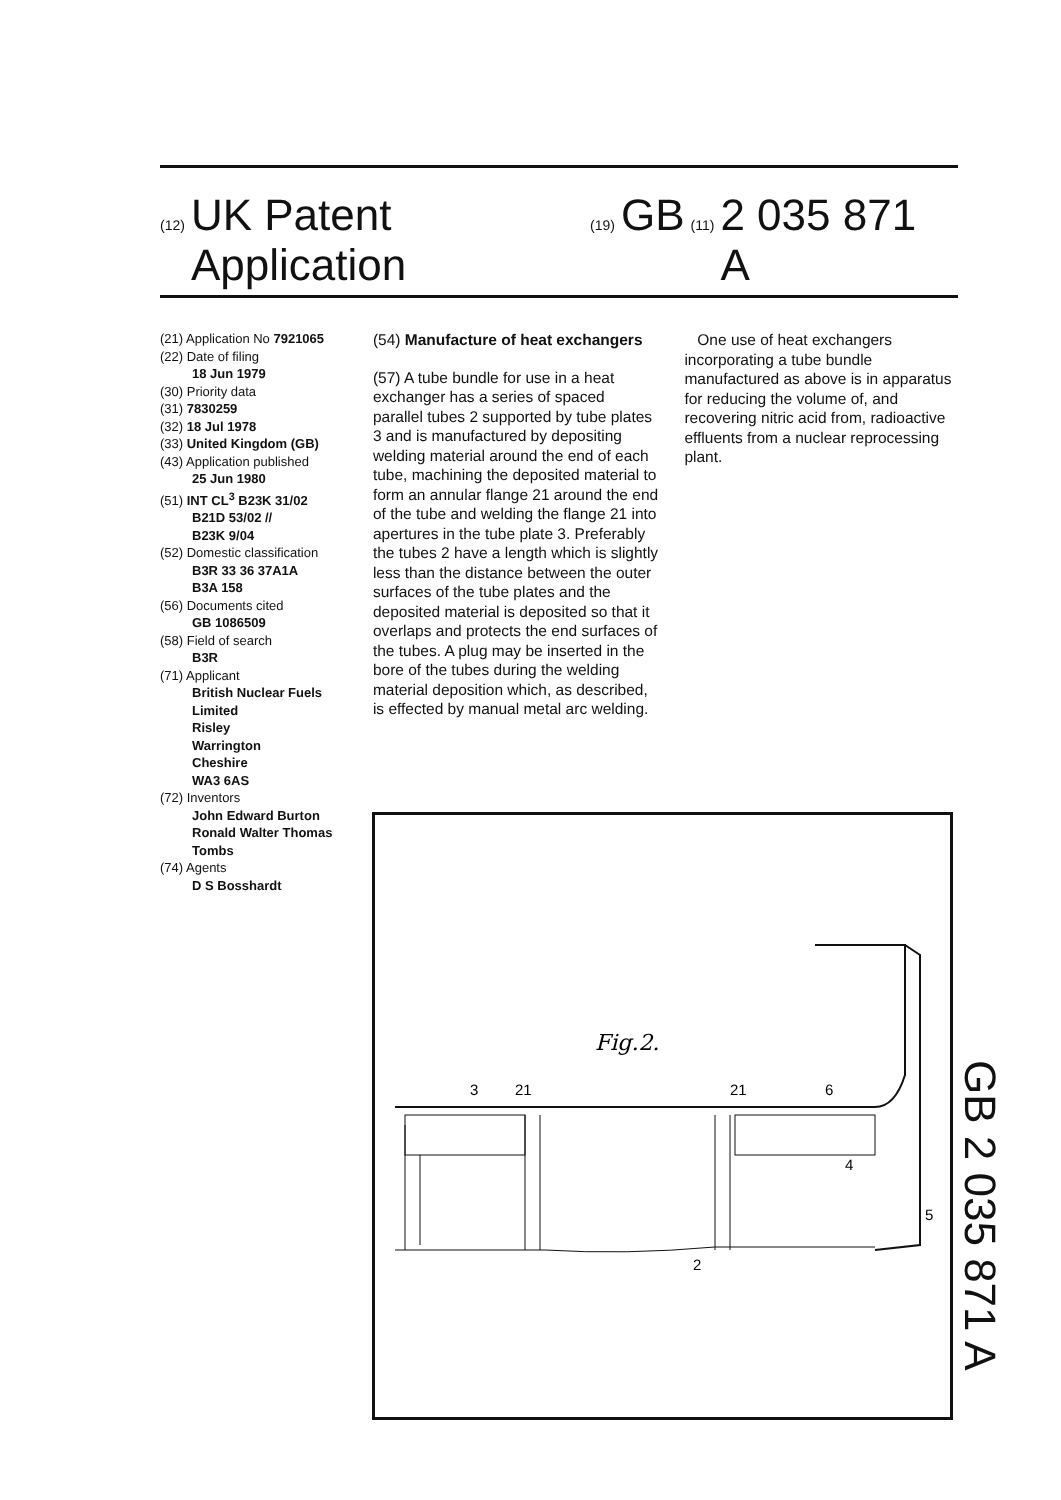(12) UK Patent Application (19) GB (11) 2 035 871 A
(21) Application No 7921065
(22) Date of filing
18 Jun 1979
(30) Priority data
(31) 7830259
(32) 18 Jul 1978
(33) United Kingdom (GB)
(43) Application published
25 Jun 1980
(51) INT CL<sup>3</sup> B23K 31/02
B21D 53/02 //
B23K 9/04
(52) Domestic classification
B3R 33 36 37A1A
B3A 158
(56) Documents cited
GB 1086509
(58) Field of search
B3R
(71) Applicant
British Nuclear Fuels
Limited
Risley
Warrington
Cheshire
WA3 6AS
(72) Inventors
John Edward Burton
Ronald Walter Thomas
Tombs
(74) Agents
D S Bosshardt
(54) Manufacture of heat exchangers
(57) A tube bundle for use in a heat exchanger has a series of spaced parallel tubes 2 supported by tube plates 3 and is manufactured by depositing welding material around the end of each tube, machining the deposited material to form an annular flange 21 around the end of the tube and welding the flange 21 into apertures in the tube plate 3. Preferably the tubes 2 have a length which is slightly less than the distance between the outer surfaces of the tube plates and the deposited material is deposited so that it overlaps and protects the end surfaces of the tubes. A plug may be inserted in the bore of the tubes during the welding material deposition which, as described, is effected by manual metal arc welding.
One use of heat exchangers incorporating a tube bundle manufactured as above is in apparatus for reducing the volume of, and recovering nitric acid from, radioactive effluents from a nuclear reprocessing plant.
Fig.2.
3
21
21
6
4
5
2
GB 2 035 871 A